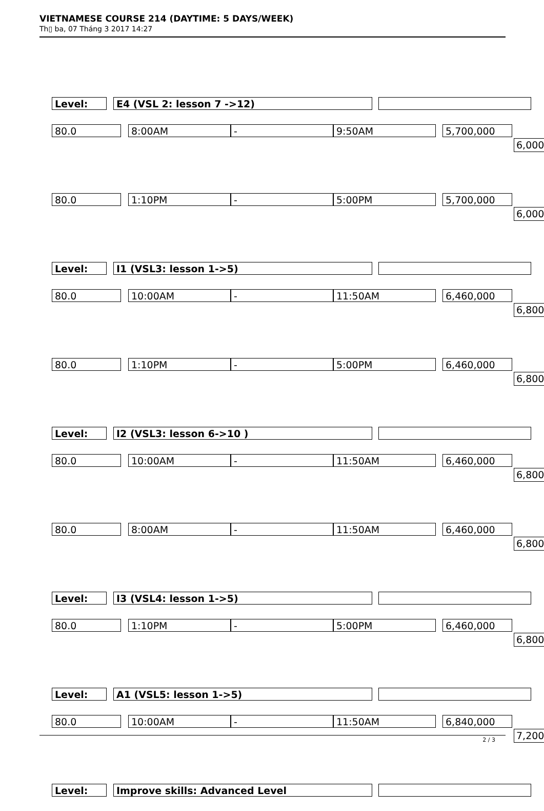VIETNAMESE COURSE 214 (DAYTIME: 5 DAYS/WEEK)
Th▯ ba, 07 Tháng 3 2017 14:27
Level: E4 (VSL 2: lesson 7 ->12)
80.0 8:00AM - 9:50AM 5,700,000
6,000
80.0 1:10PM - 5:00PM 5,700,000
6,000
Level: I1 (VSL3: lesson 1->5)
80.0 10:00AM - 11:50AM 6,460,000
6,800
80.0 1:10PM - 5:00PM 6,460,000
6,800
Level: I2 (VSL3: lesson 6->10 )
80.0 10:00AM - 11:50AM 6,460,000
6,800
80.0 8:00AM - 11:50AM 6,460,000
6,800
Level: I3 (VSL4: lesson 1->5)
80.0 1:10PM - 5:00PM 6,460,000
6,800
Level: A1 (VSL5: lesson 1->5)
80.0 10:00AM - 11:50AM 6,840,000
7,200
Level: Improve skills: Advanced Level
2 / 3